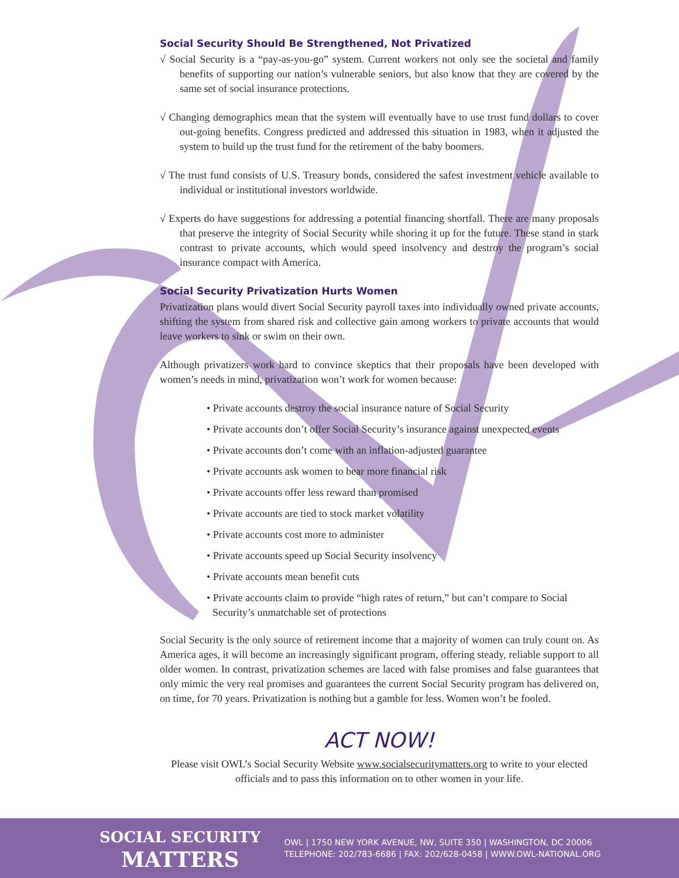Social Security Should Be Strengthened, Not Privatized
√ Social Security is a “pay-as-you-go” system. Current workers not only see the societal and family benefits of supporting our nation’s vulnerable seniors, but also know that they are covered by the same set of social insurance protections.
√ Changing demographics mean that the system will eventually have to use trust fund dollars to cover out-going benefits. Congress predicted and addressed this situation in 1983, when it adjusted the system to build up the trust fund for the retirement of the baby boomers.
√ The trust fund consists of U.S. Treasury bonds, considered the safest investment vehicle available to individual or institutional investors worldwide.
√ Experts do have suggestions for addressing a potential financing shortfall. There are many proposals that preserve the integrity of Social Security while shoring it up for the future. These stand in stark contrast to private accounts, which would speed insolvency and destroy the program’s social insurance compact with America.
Social Security Privatization Hurts Women
Privatization plans would divert Social Security payroll taxes into individually owned private accounts, shifting the system from shared risk and collective gain among workers to private accounts that would leave workers to sink or swim on their own.
Although privatizers work hard to convince skeptics that their proposals have been developed with women’s needs in mind, privatization won’t work for women because:
• Private accounts destroy the social insurance nature of Social Security
• Private accounts don’t offer Social Security’s insurance against unexpected events
• Private accounts don’t come with an inflation-adjusted guarantee
• Private accounts ask women to bear more financial risk
• Private accounts offer less reward than promised
• Private accounts are tied to stock market volatility
• Private accounts cost more to administer
• Private accounts speed up Social Security insolvency
• Private accounts mean benefit cuts
• Private accounts claim to provide “high rates of return,” but can’t compare to Social Security’s unmatchable set of protections
Social Security is the only source of retirement income that a majority of women can truly count on. As America ages, it will become an increasingly significant program, offering steady, reliable support to all older women. In contrast, privatization schemes are laced with false promises and false guarantees that only mimic the very real promises and guarantees the current Social Security program has delivered on, on time, for 70 years. Privatization is nothing but a gamble for less. Women won’t be fooled.
ACT NOW!
Please visit OWL’s Social Security Website www.socialsecuritymatters.org to write to your elected officials and to pass this information on to other women in your life.
SOCIAL SECURITY
MATTERS
OWL | 1750 NEW YORK AVENUE, NW, SUITE 350 | WASHINGTON, DC 20006
TELEPHONE: 202/783-6686 | FAX: 202/628-0458 | WWW.OWL-NATIONAL.ORG